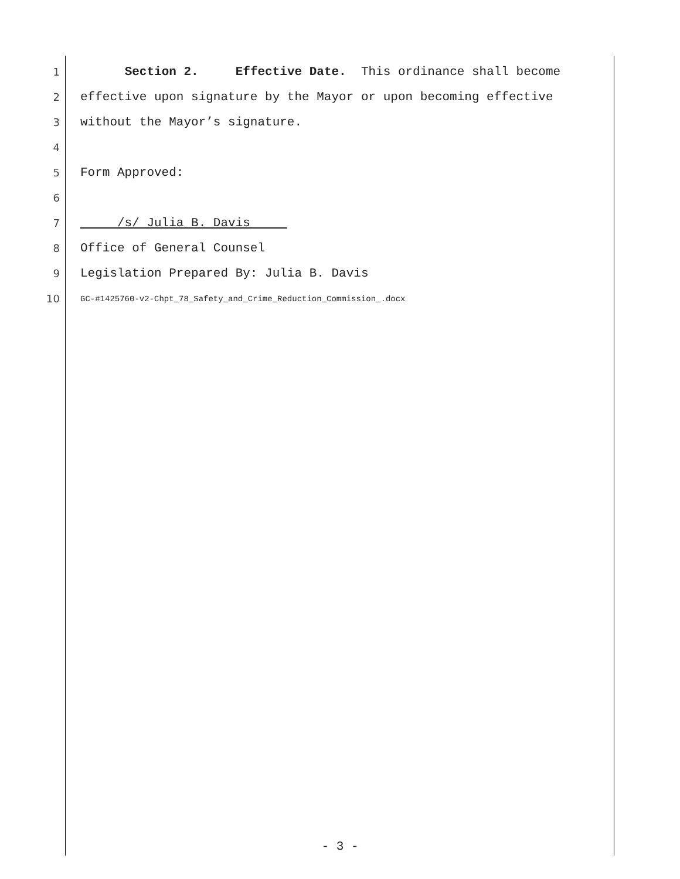1 Section 2. Effective Date. This ordinance shall become
2 effective upon signature by the Mayor or upon becoming effective
3 without the Mayor’s signature.
4
5 Form Approved:
6
7 /s/ Julia B. Davis
8 Office of General Counsel
9 Legislation Prepared By: Julia B. Davis
10 GC-#1425760-v2-Chpt_78_Safety_and_Crime_Reduction_Commission_.docx
- 3 -